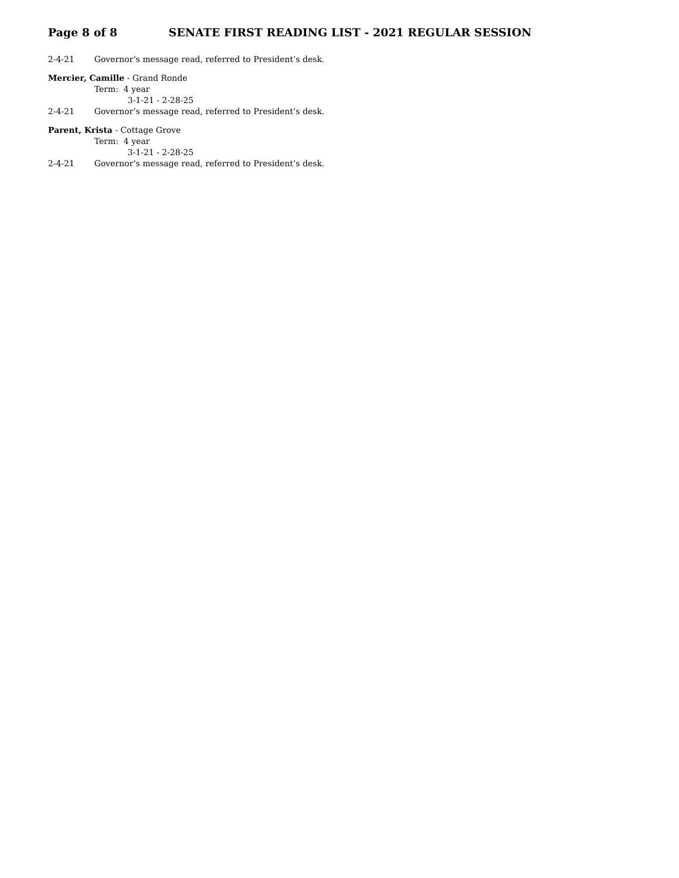Page 8 of 8 SENATE FIRST READING LIST - 2021 REGULAR SESSION
2-4-21 Governor’s message read, referred to President’s desk.
Mercier, Camille - Grand Ronde
Term: 4 year
3-1-21 - 2-28-25
2-4-21 Governor’s message read, referred to President’s desk.
Parent, Krista - Cottage Grove
Term: 4 year
3-1-21 - 2-28-25
2-4-21 Governor’s message read, referred to President’s desk.